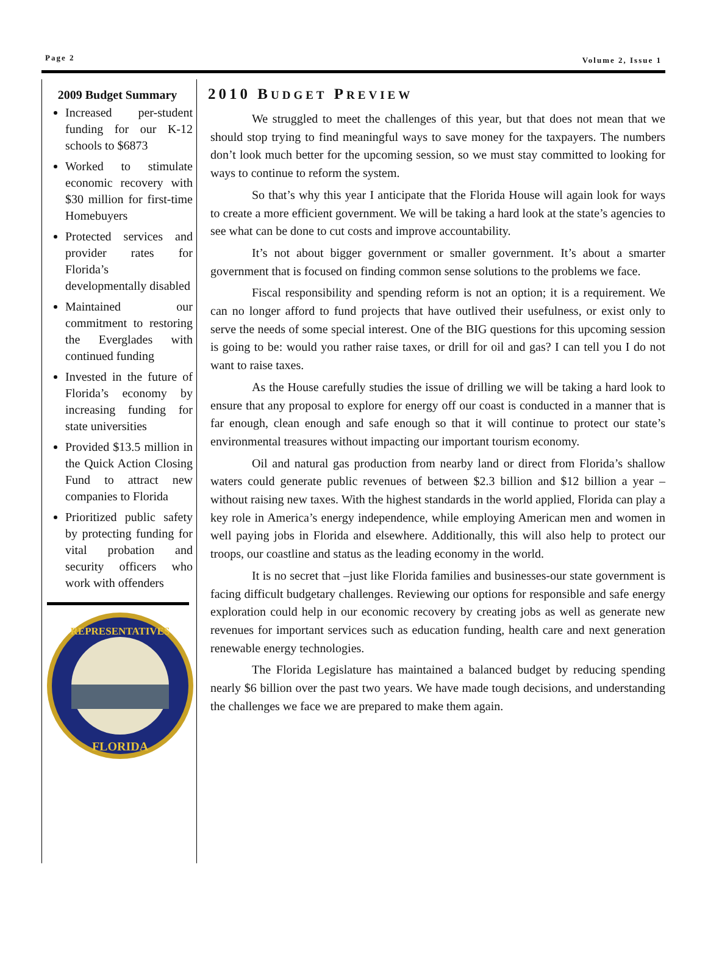Page 2 Volume 2, Issue 1
2009 Budget Summary
Increased per-student funding for our K-12 schools to $6873
Worked to stimulate economic recovery with $30 million for first-time Homebuyers
Protected services and provider rates for Florida’s developmentally disabled
Maintained our commitment to restoring the Everglades with continued funding
Invested in the future of Florida’s economy by increasing funding for state universities
Provided $13.5 million in the Quick Action Closing Fund to attract new companies to Florida
Prioritized public safety by protecting funding for vital probation and security officers who work with offenders
REPRESENTATIVES
FLORIDA
2010 BUDGET PREVIEW
We struggled to meet the challenges of this year, but that does not mean that we should stop trying to find meaningful ways to save money for the taxpayers. The numbers don’t look much better for the upcoming session, so we must stay committed to looking for ways to continue to reform the system.
So that’s why this year I anticipate that the Florida House will again look for ways to create a more efficient government. We will be taking a hard look at the state’s agencies to see what can be done to cut costs and improve accountability.
It’s not about bigger government or smaller government. It’s about a smarter government that is focused on finding common sense solutions to the problems we face.
Fiscal responsibility and spending reform is not an option; it is a requirement. We can no longer afford to fund projects that have outlived their usefulness, or exist only to serve the needs of some special interest. One of the BIG questions for this upcoming session is going to be: would you rather raise taxes, or drill for oil and gas? I can tell you I do not want to raise taxes.
As the House carefully studies the issue of drilling we will be taking a hard look to ensure that any proposal to explore for energy off our coast is conducted in a manner that is far enough, clean enough and safe enough so that it will continue to protect our state’s environmental treasures without impacting our important tourism economy.
Oil and natural gas production from nearby land or direct from Florida’s shallow waters could generate public revenues of between $2.3 billion and $12 billion a year – without raising new taxes. With the highest standards in the world applied, Florida can play a key role in America’s energy independence, while employing American men and women in well paying jobs in Florida and elsewhere. Additionally, this will also help to protect our troops, our coastline and status as the leading economy in the world.
It is no secret that –just like Florida families and businesses-our state government is facing difficult budgetary challenges. Reviewing our options for responsible and safe energy exploration could help in our economic recovery by creating jobs as well as generate new revenues for important services such as education funding, health care and next generation renewable energy technologies.
The Florida Legislature has maintained a balanced budget by reducing spending nearly $6 billion over the past two years. We have made tough decisions, and understanding the challenges we face we are prepared to make them again.